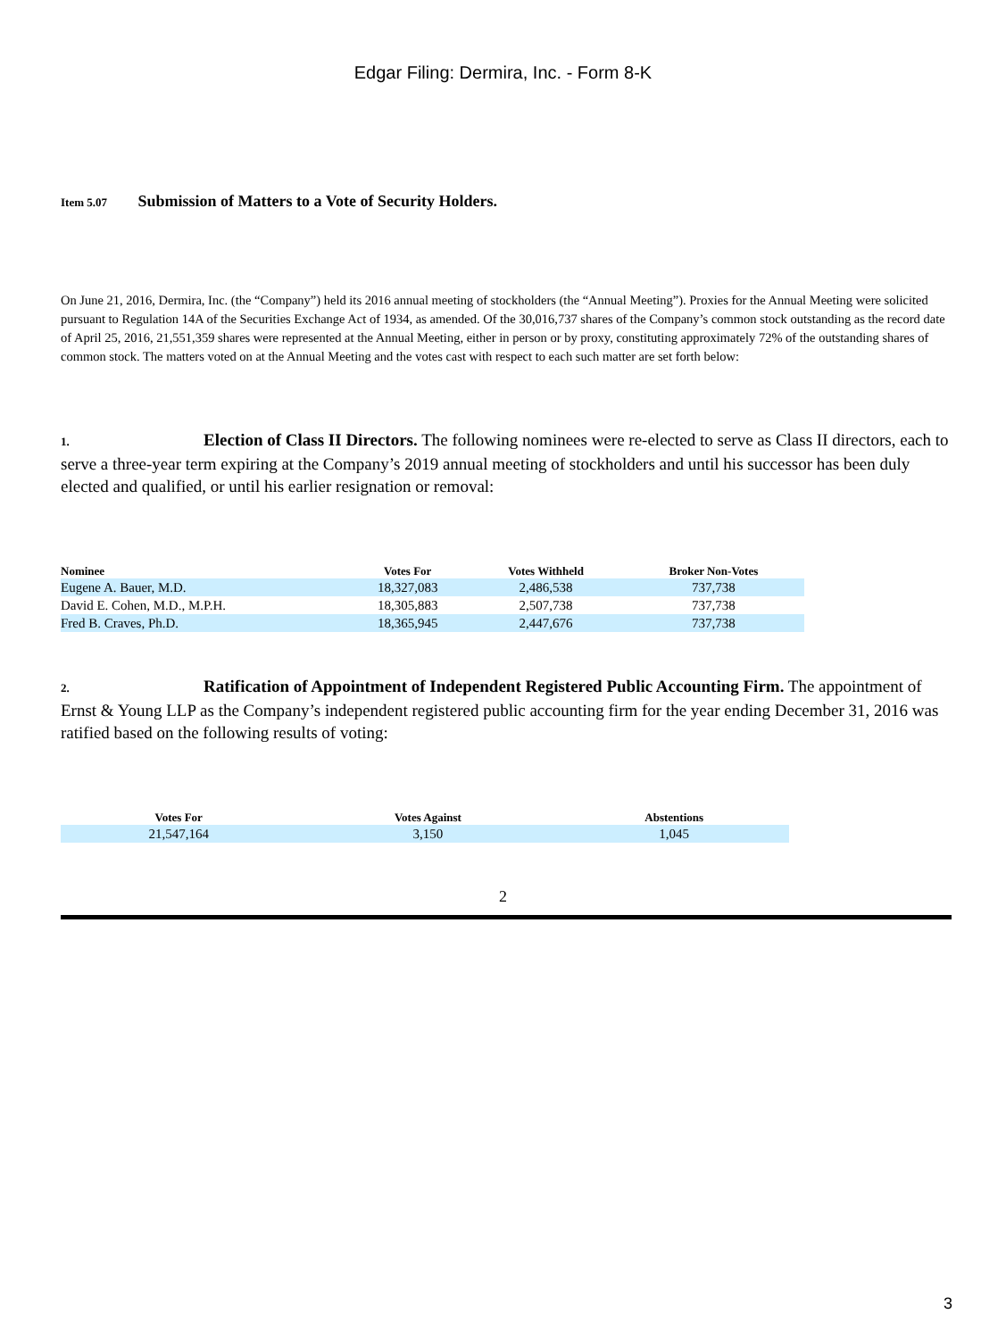Edgar Filing: Dermira, Inc. - Form 8-K
Item 5.07 Submission of Matters to a Vote of Security Holders.
On June 21, 2016, Dermira, Inc. (the “Company”) held its 2016 annual meeting of stockholders (the “Annual Meeting”). Proxies for the Annual Meeting were solicited pursuant to Regulation 14A of the Securities Exchange Act of 1934, as amended. Of the 30,016,737 shares of the Company’s common stock outstanding as the record date of April 25, 2016, 21,551,359 shares were represented at the Annual Meeting, either in person or by proxy, constituting approximately 72% of the outstanding shares of common stock. The matters voted on at the Annual Meeting and the votes cast with respect to each such matter are set forth below:
1. Election of Class II Directors. The following nominees were re-elected to serve as Class II directors, each to serve a three-year term expiring at the Company’s 2019 annual meeting of stockholders and until his successor has been duly elected and qualified, or until his earlier resignation or removal:
| Nominee | Votes For | Votes Withheld | Broker Non-Votes |
| --- | --- | --- | --- |
| Eugene A. Bauer, M.D. | 18,327,083 | 2,486,538 | 737,738 |
| David E. Cohen, M.D., M.P.H. | 18,305,883 | 2,507,738 | 737,738 |
| Fred B. Craves, Ph.D. | 18,365,945 | 2,447,676 | 737,738 |
2. Ratification of Appointment of Independent Registered Public Accounting Firm. The appointment of Ernst & Young LLP as the Company’s independent registered public accounting firm for the year ending December 31, 2016 was ratified based on the following results of voting:
| Votes For | Votes Against | Abstentions |
| --- | --- | --- |
| 21,547,164 | 3,150 | 1,045 |
2
3